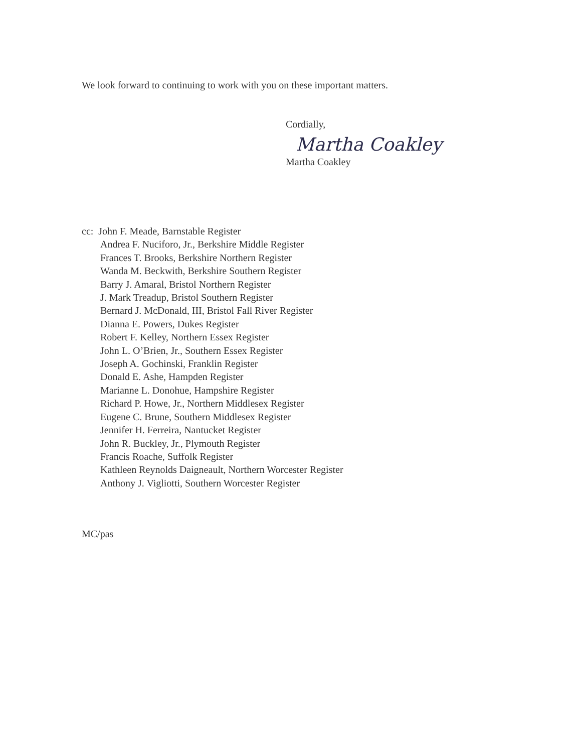We look forward to continuing to work with you on these important matters.
Cordially,
Martha Coakley
Martha Coakley
cc: John F. Meade, Barnstable Register
Andrea F. Nuciforo, Jr., Berkshire Middle Register
Frances T. Brooks, Berkshire Northern Register
Wanda M. Beckwith, Berkshire Southern Register
Barry J. Amaral, Bristol Northern Register
J. Mark Treadup, Bristol Southern Register
Bernard J. McDonald, III, Bristol Fall River Register
Dianna E. Powers, Dukes Register
Robert F. Kelley, Northern Essex Register
John L. O’Brien, Jr., Southern Essex Register
Joseph A. Gochinski, Franklin Register
Donald E. Ashe, Hampden Register
Marianne L. Donohue, Hampshire Register
Richard P. Howe, Jr., Northern Middlesex Register
Eugene C. Brune, Southern Middlesex Register
Jennifer H. Ferreira, Nantucket Register
John R. Buckley, Jr., Plymouth Register
Francis Roache, Suffolk Register
Kathleen Reynolds Daigneault, Northern Worcester Register
Anthony J. Vigliotti, Southern Worcester Register
MC/pas